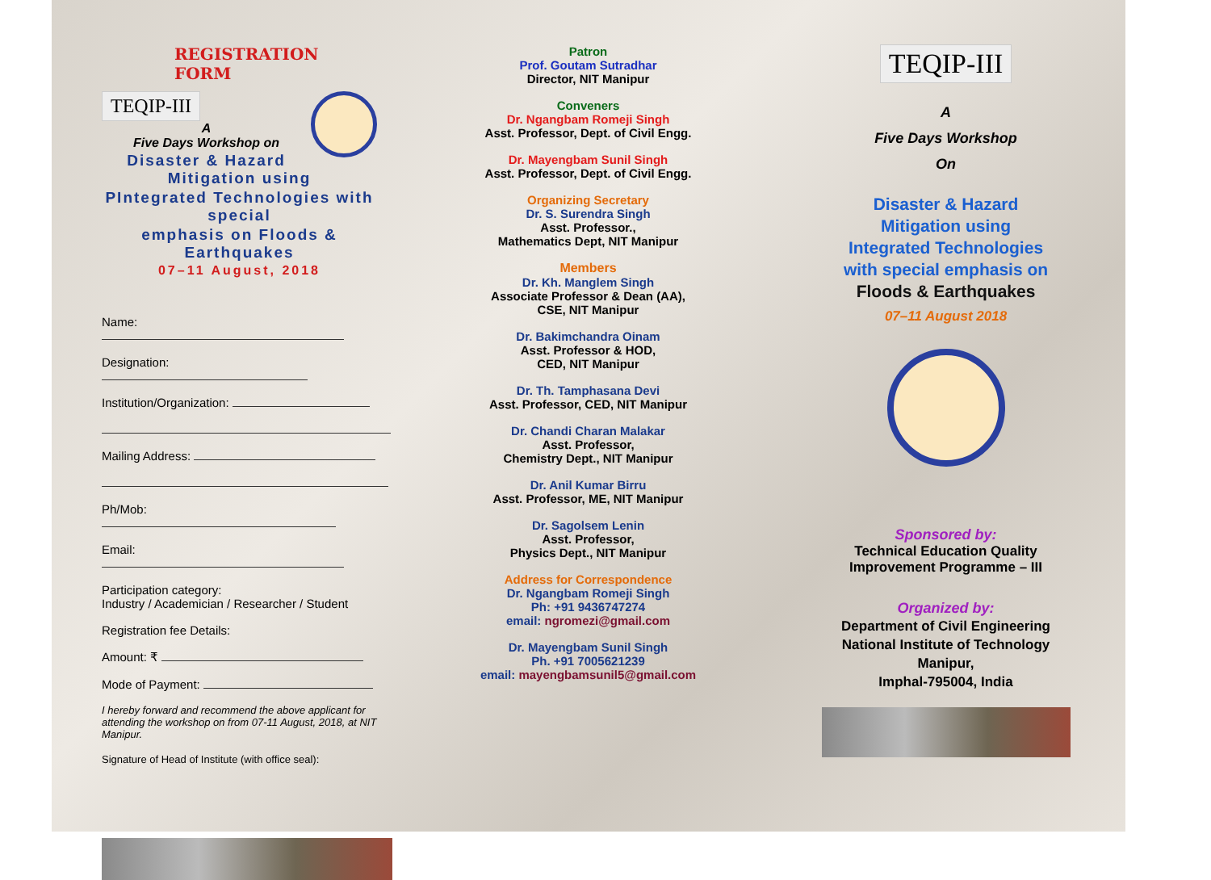REGISTRATION FORM
TEQIP-III
A
Five Days Workshop on
Disaster & Hazard Mitigation using
PIntegrated Technologies with special
emphasis on Floods & Earthquakes
07–11 August, 2018
Name:
Designation:
Institution/Organization:
Mailing Address:
Ph/Mob:
Email:
Participation category:
Industry / Academician / Researcher / Student
Registration fee Details:
Amount: ₹
Mode of Payment:
I hereby forward and recommend the above applicant for attending the workshop on from 07-11 August, 2018, at NIT Manipur.
Signature of Head of Institute (with office seal):
Patron
Prof. Goutam Sutradhar
Director, NIT Manipur
Conveners
Dr. Ngangbam Romeji Singh
Asst. Professor, Dept. of Civil Engg.
Dr. Mayengbam Sunil Singh
Asst. Professor, Dept. of Civil Engg.
Organizing Secretary
Dr. S. Surendra Singh
Asst. Professor.,
Mathematics Dept, NIT Manipur
Members
Dr. Kh. Manglem Singh
Associate Professor & Dean (AA),
CSE, NIT Manipur
Dr. Bakimchandra Oinam
Asst. Professor & HOD,
CED, NIT Manipur
Dr. Th. Tamphasana Devi
Asst. Professor, CED, NIT Manipur
Dr. Chandi Charan Malakar
Asst. Professor,
Chemistry Dept., NIT Manipur
Dr. Anil Kumar Birru
Asst. Professor, ME, NIT Manipur
Dr. Sagolsem Lenin
Asst. Professor,
Physics Dept., NIT Manipur
Address for Correspondence
Dr. Ngangbam Romeji Singh
Ph: +91 9436747274
email: ngromezi@gmail.com
Dr. Mayengbam Sunil Singh
Ph. +91 7005621239
email: mayengbamsunil5@gmail.com
TEQIP-III
A
Five Days Workshop
On
Disaster & Hazard
Mitigation using
Integrated Technologies
with special emphasis on
Floods & Earthquakes
07–11 August 2018
Sponsored by:
Technical Education Quality
Improvement Programme – III
Organized by:
Department of Civil Engineering
National Institute of Technology
Manipur,
Imphal-795004, India